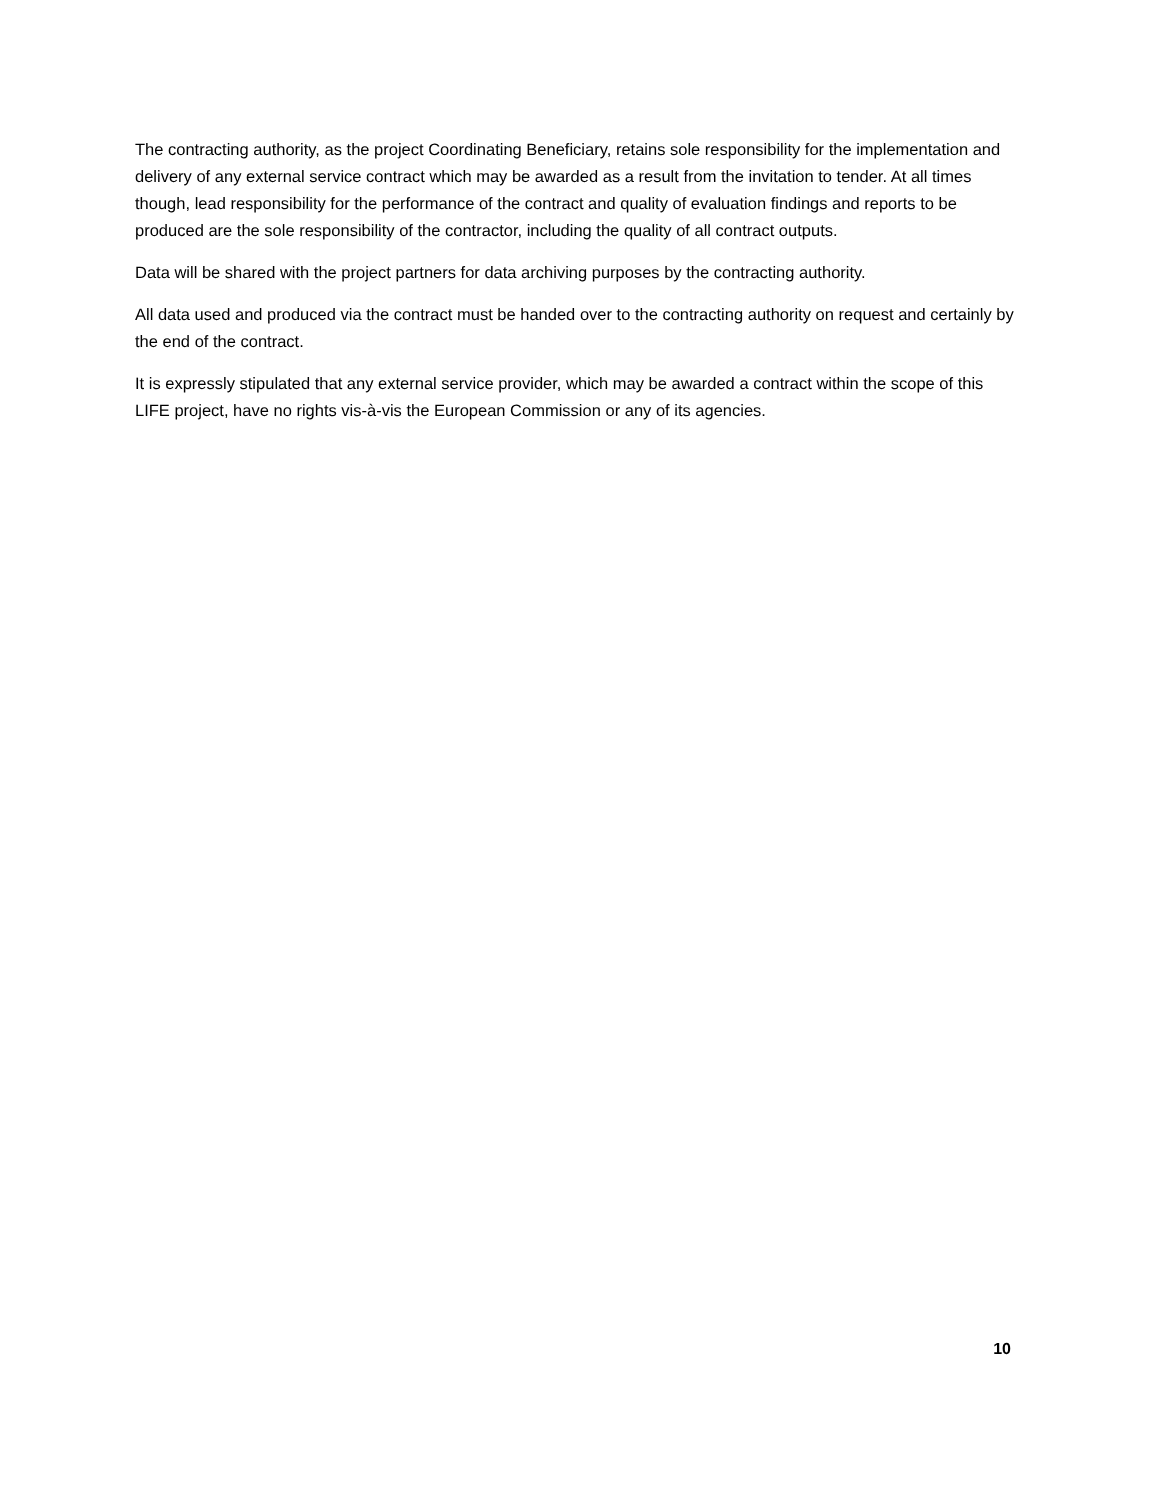The contracting authority, as the project Coordinating Beneficiary, retains sole responsibility for the implementation and delivery of any external service contract which may be awarded as a result from the invitation to tender. At all times though, lead responsibility for the performance of the contract and quality of evaluation findings and reports to be produced are the sole responsibility of the contractor, including the quality of all contract outputs.
Data will be shared with the project partners for data archiving purposes by the contracting authority.
All data used and produced via the contract must be handed over to the contracting authority on request and certainly by the end of the contract.
It is expressly stipulated that any external service provider, which may be awarded a contract within the scope of this LIFE project, have no rights vis-à-vis the European Commission or any of its agencies.
10